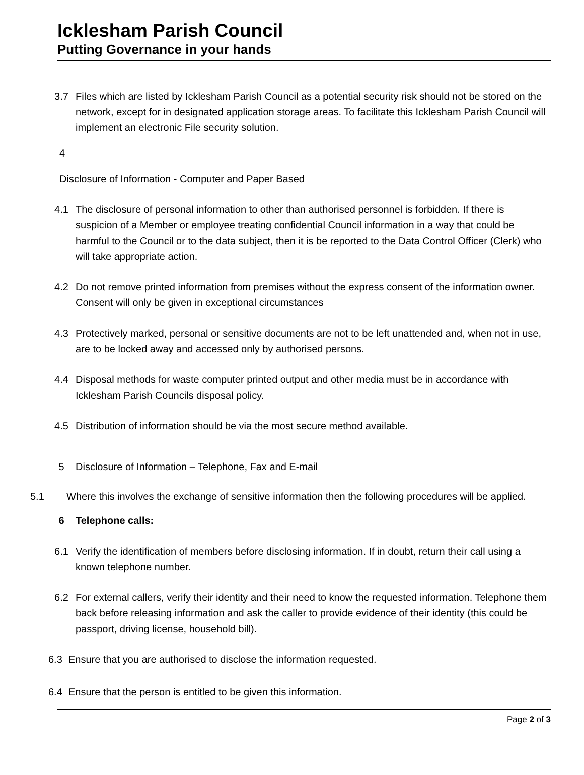Icklesham Parish Council
Putting Governance in your hands
3.7 Files which are listed by Icklesham Parish Council as a potential security risk should not be stored on the network, except for in designated application storage areas. To facilitate this Icklesham Parish Council will implement an electronic File security solution.
4
Disclosure of Information - Computer and Paper Based
4.1 The disclosure of personal information to other than authorised personnel is forbidden. If there is suspicion of a Member or employee treating confidential Council information in a way that could be harmful to the Council or to the data subject, then it is be reported to the Data Control Officer (Clerk) who will take appropriate action.
4.2 Do not remove printed information from premises without the express consent of the information owner. Consent will only be given in exceptional circumstances
4.3 Protectively marked, personal or sensitive documents are not to be left unattended and, when not in use, are to be locked away and accessed only by authorised persons.
4.4 Disposal methods for waste computer printed output and other media must be in accordance with Icklesham Parish Councils disposal policy.
4.5 Distribution of information should be via the most secure method available.
5 Disclosure of Information – Telephone, Fax and E-mail
5.1 Where this involves the exchange of sensitive information then the following procedures will be applied.
6 Telephone calls:
6.1 Verify the identification of members before disclosing information. If in doubt, return their call using a known telephone number.
6.2 For external callers, verify their identity and their need to know the requested information. Telephone them back before releasing information and ask the caller to provide evidence of their identity (this could be passport, driving license, household bill).
6.3 Ensure that you are authorised to disclose the information requested.
6.4 Ensure that the person is entitled to be given this information.
Page 2 of 3